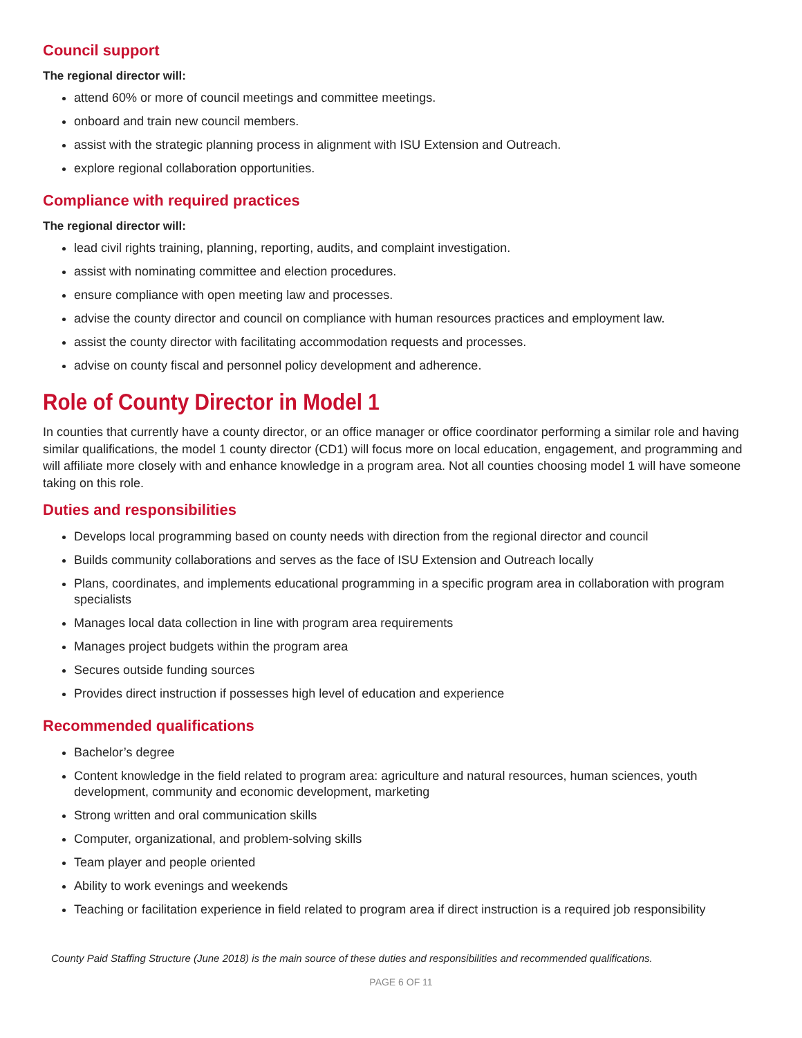Council support
The regional director will:
attend 60% or more of council meetings and committee meetings.
onboard and train new council members.
assist with the strategic planning process in alignment with ISU Extension and Outreach.
explore regional collaboration opportunities.
Compliance with required practices
The regional director will:
lead civil rights training, planning, reporting, audits, and complaint investigation.
assist with nominating committee and election procedures.
ensure compliance with open meeting law and processes.
advise the county director and council on compliance with human resources practices and employment law.
assist the county director with facilitating accommodation requests and processes.
advise on county fiscal and personnel policy development and adherence.
Role of County Director in Model 1
In counties that currently have a county director, or an office manager or office coordinator performing a similar role and having similar qualifications, the model 1 county director (CD1) will focus more on local education, engagement, and programming and will affiliate more closely with and enhance knowledge in a program area. Not all counties choosing model 1 will have someone taking on this role.
Duties and responsibilities
Develops local programming based on county needs with direction from the regional director and council
Builds community collaborations and serves as the face of ISU Extension and Outreach locally
Plans, coordinates, and implements educational programming in a specific program area in collaboration with program specialists
Manages local data collection in line with program area requirements
Manages project budgets within the program area
Secures outside funding sources
Provides direct instruction if possesses high level of education and experience
Recommended qualifications
Bachelor’s degree
Content knowledge in the field related to program area: agriculture and natural resources, human sciences, youth development, community and economic development, marketing
Strong written and oral communication skills
Computer, organizational, and problem-solving skills
Team player and people oriented
Ability to work evenings and weekends
Teaching or facilitation experience in field related to program area if direct instruction is a required job responsibility
County Paid Staffing Structure (June 2018) is the main source of these duties and responsibilities and recommended qualifications.
PAGE 6 OF 11